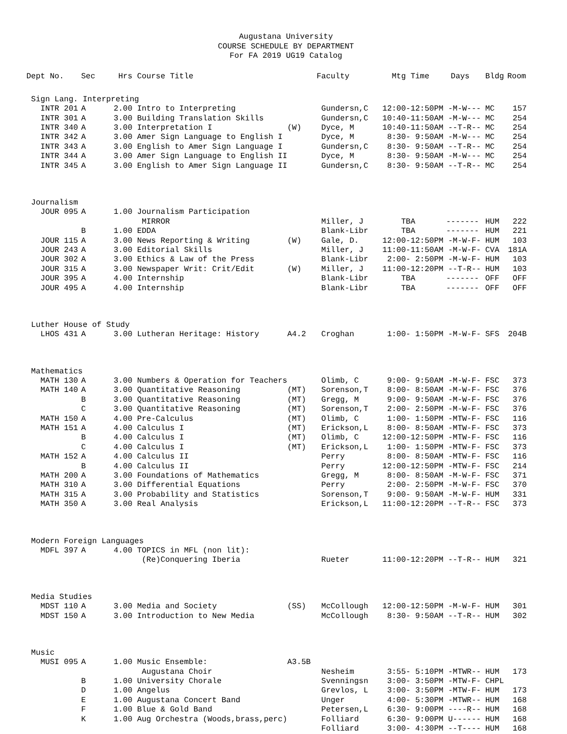Augustana University
COURSE SCHEDULE BY DEPARTMENT
For FA 2019 UG19 Catalog
| Dept No. | Sec | Hrs | Course Title | | Faculty | Mtg Time | Days | Bldg | Room |
| --- | --- | --- | --- | --- | --- | --- | --- | --- | --- |
| Sign Lang. Interpreting | | | | | | | | | |
| INTR 201 | A | 2.00 | Intro to Interpreting | | Gundersn,C | 12:00-12:50PM -M-W--- | | MC | 157 |
| INTR 301 | A | 3.00 | Building Translation Skills | | Gundersn,C | 10:40-11:50AM -M-W--- | | MC | 254 |
| INTR 340 | A | 3.00 | Interpretation I | (W) | Dyce, M | 10:40-11:50AM --T-R-- | | MC | 254 |
| INTR 342 | A | 3.00 | Amer Sign Language to English I | | Dyce, M | 8:30- 9:50AM -M-W--- | | MC | 254 |
| INTR 343 | A | 3.00 | English to Amer Sign Language I | | Gundersn,C | 8:30- 9:50AM --T-R-- | | MC | 254 |
| INTR 344 | A | 3.00 | Amer Sign Language to English II | | Dyce, M | 8:30- 9:50AM -M-W--- | | MC | 254 |
| INTR 345 | A | 3.00 | English to Amer Sign Language II | | Gundersn,C | 8:30- 9:50AM --T-R-- | | MC | 254 |
| Journalism | | | | | | | | | |
| JOUR 095 | A | 1.00 | Journalism Participation | | | | | | |
| | | | MIRROR | | Miller, J | TBA | ------- | HUM | 222 |
| | B | 1.00 | EDDA | | Blank-Libr | TBA | ------- | HUM | 221 |
| JOUR 115 | A | 3.00 | News Reporting & Writing | (W) | Gale, D. | 12:00-12:50PM -M-W-F- | | HUM | 103 |
| JOUR 243 | A | 3.00 | Editorial Skills | | Miller, J | 11:00-11:50AM -M-W-F- | | CVA | 181A |
| JOUR 302 | A | 3.00 | Ethics & Law of the Press | | Blank-Libr | 2:00- 2:50PM -M-W-F- | | HUM | 103 |
| JOUR 315 | A | 3.00 | Newspaper Writ: Crit/Edit | (W) | Miller, J | 11:00-12:20PM --T-R-- | | HUM | 103 |
| JOUR 395 | A | 4.00 | Internship | | Blank-Libr | TBA | ------- | OFF | OFF |
| JOUR 495 | A | 4.00 | Internship | | Blank-Libr | TBA | ------- | OFF | OFF |
| Luther House of Study | | | | | | | | | |
| LHOS 431 | A | 3.00 | Lutheran Heritage: History | A4.2 | Croghan | 1:00- 1:50PM -M-W-F- | | SFS | 204B |
| Mathematics | | | | | | | | | |
| MATH 130 | A | 3.00 | Numbers & Operation for Teachers | | Olimb, C | 9:00- 9:50AM -M-W-F- | | FSC | 373 |
| MATH 140 | A | 3.00 | Quantitative Reasoning | (MT) | Sorenson,T | 8:00- 8:50AM -M-W-F- | | FSC | 376 |
| | B | 3.00 | Quantitative Reasoning | (MT) | Gregg, M | 9:00- 9:50AM -M-W-F- | | FSC | 376 |
| | C | 3.00 | Quantitative Reasoning | (MT) | Sorenson,T | 2:00- 2:50PM -M-W-F- | | FSC | 376 |
| MATH 150 | A | 4.00 | Pre-Calculus | (MT) | Olimb, C | 1:00- 1:50PM -MTW-F- | | FSC | 116 |
| MATH 151 | A | 4.00 | Calculus I | (MT) | Erickson,L | 8:00- 8:50AM -MTW-F- | | FSC | 373 |
| | B | 4.00 | Calculus I | (MT) | Olimb, C | 12:00-12:50PM -MTW-F- | | FSC | 116 |
| | C | 4.00 | Calculus I | (MT) | Erickson,L | 1:00- 1:50PM -MTW-F- | | FSC | 373 |
| MATH 152 | A | 4.00 | Calculus II | | Perry | 8:00- 8:50AM -MTW-F- | | FSC | 116 |
| | B | 4.00 | Calculus II | | Perry | 12:00-12:50PM -MTW-F- | | FSC | 214 |
| MATH 200 | A | 3.00 | Foundations of Mathematics | | Gregg, M | 8:00- 8:50AM -M-W-F- | | FSC | 371 |
| MATH 310 | A | 3.00 | Differential Equations | | Perry | 2:00- 2:50PM -M-W-F- | | FSC | 370 |
| MATH 315 | A | 3.00 | Probability and Statistics | | Sorenson,T | 9:00- 9:50AM -M-W-F- | | HUM | 331 |
| MATH 350 | A | 3.00 | Real Analysis | | Erickson,L | 11:00-12:20PM --T-R-- | | FSC | 373 |
| Modern Foreign Languages | | | | | | | | | |
| MDFL 397 | A | 4.00 | TOPICS in MFL (non lit): | | | | | | |
| | | | (Re)Conquering Iberia | | Rueter | 11:00-12:20PM --T-R-- | | HUM | 321 |
| Media Studies | | | | | | | | | |
| MDST 110 | A | 3.00 | Media and Society | (SS) | McCollough | 12:00-12:50PM -M-W-F- | | HUM | 301 |
| MDST 150 | A | 3.00 | Introduction to New Media | | McCollough | 8:30- 9:50AM --T-R-- | | HUM | 302 |
| Music | | | | | | | | | |
| MUSI 095 | A | 1.00 | Music Ensemble: | A3.5B | | | | | |
| | | | Augustana Choir | | Nesheim | 3:55- 5:10PM -MTWR-- | | HUM | 173 |
| | B | 1.00 | University Chorale | | Svenningsn | 3:00- 3:50PM -MTW-F- | | CHPL | |
| | D | 1.00 | Angelus | | Grevlos, L | 3:00- 3:50PM -MTW-F- | | HUM | 173 |
| | E | 1.00 | Augustana Concert Band | | Unger | 4:00- 5:30PM -MTWR-- | | HUM | 168 |
| | F | 1.00 | Blue & Gold Band | | Petersen,L | 6:30- 9:00PM ----R-- | | HUM | 168 |
| | K | 1.00 | Aug Orchestra (Woods,brass,perc) | | Folliard | 6:30- 9:00PM U------ | | HUM | 168 |
| | | | | | Folliard | 3:00- 4:30PM --T---- | | HUM | 168 |